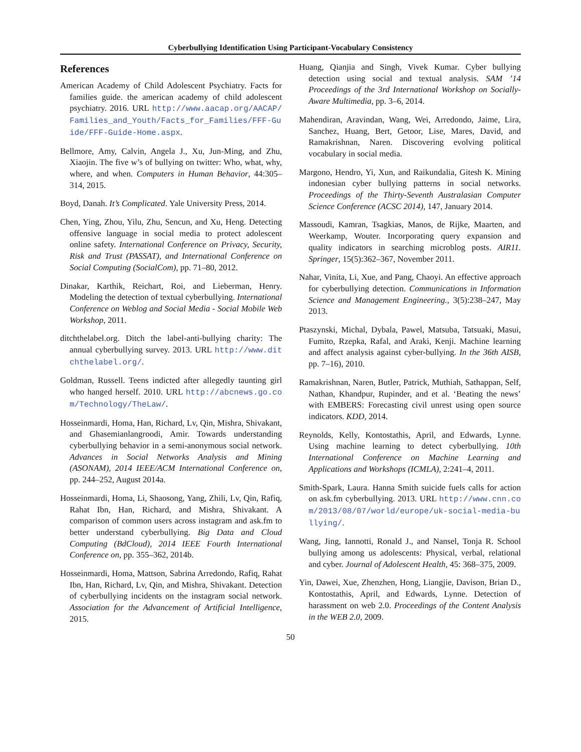Cyberbullying Identification Using Participant-Vocabulary Consistency
References
American Academy of Child Adolescent Psychiatry. Facts for families guide. the american academy of child adolescent psychiatry. 2016. URL http://www.aacap.org/AACAP/Families_and_Youth/Facts_for_Families/FFF-Guide/FFF-Guide-Home.aspx.
Bellmore, Amy, Calvin, Angela J., Xu, Jun-Ming, and Zhu, Xiaojin. The five w’s of bullying on twitter: Who, what, why, where, and when. Computers in Human Behavior, 44:305–314, 2015.
Boyd, Danah. It’s Complicated. Yale University Press, 2014.
Chen, Ying, Zhou, Yilu, Zhu, Sencun, and Xu, Heng. Detecting offensive language in social media to protect adolescent online safety. International Conference on Privacy, Security, Risk and Trust (PASSAT), and International Conference on Social Computing (SocialCom), pp. 71–80, 2012.
Dinakar, Karthik, Reichart, Roi, and Lieberman, Henry. Modeling the detection of textual cyberbullying. International Conference on Weblog and Social Media - Social Mobile Web Workshop, 2011.
ditchthelabel.org. Ditch the label-anti-bullying charity: The annual cyberbullying survey. 2013. URL http://www.ditchthelabel.org/.
Goldman, Russell. Teens indicted after allegedly taunting girl who hanged herself. 2010. URL http://abcnews.go.com/Technology/TheLaw/.
Hosseinmardi, Homa, Han, Richard, Lv, Qin, Mishra, Shivakant, and Ghasemianlangroodi, Amir. Towards understanding cyberbullying behavior in a semi-anonymous social network. Advances in Social Networks Analysis and Mining (ASONAM), 2014 IEEE/ACM International Conference on, pp. 244–252, August 2014a.
Hosseinmardi, Homa, Li, Shaosong, Yang, Zhili, Lv, Qin, Rafiq, Rahat Ibn, Han, Richard, and Mishra, Shivakant. A comparison of common users across instagram and ask.fm to better understand cyberbullying. Big Data and Cloud Computing (BdCloud), 2014 IEEE Fourth International Conference on, pp. 355–362, 2014b.
Hosseinmardi, Homa, Mattson, Sabrina Arredondo, Rafiq, Rahat Ibn, Han, Richard, Lv, Qin, and Mishra, Shivakant. Detection of cyberbullying incidents on the instagram social network. Association for the Advancement of Artificial Intelligence, 2015.
Huang, Qianjia and Singh, Vivek Kumar. Cyber bullying detection using social and textual analysis. SAM ’14 Proceedings of the 3rd International Workshop on Socially-Aware Multimedia, pp. 3–6, 2014.
Mahendiran, Aravindan, Wang, Wei, Arredondo, Jaime, Lira, Sanchez, Huang, Bert, Getoor, Lise, Mares, David, and Ramakrishnan, Naren. Discovering evolving political vocabulary in social media.
Margono, Hendro, Yi, Xun, and Raikundalia, Gitesh K. Mining indonesian cyber bullying patterns in social networks. Proceedings of the Thirty-Seventh Australasian Computer Science Conference (ACSC 2014), 147, January 2014.
Massoudi, Kamran, Tsagkias, Manos, de Rijke, Maarten, and Weerkamp, Wouter. Incorporating query expansion and quality indicators in searching microblog posts. AIR11. Springer, 15(5):362–367, November 2011.
Nahar, Vinita, Li, Xue, and Pang, Chaoyi. An effective approach for cyberbullying detection. Communications in Information Science and Management Engineering., 3(5):238–247, May 2013.
Ptaszynski, Michal, Dybala, Pawel, Matsuba, Tatsuaki, Masui, Fumito, Rzepka, Rafal, and Araki, Kenji. Machine learning and affect analysis against cyber-bullying. In the 36th AISB, pp. 7–16), 2010.
Ramakrishnan, Naren, Butler, Patrick, Muthiah, Sathappan, Self, Nathan, Khandpur, Rupinder, and et al. ‘Beating the news’ with EMBERS: Forecasting civil unrest using open source indicators. KDD, 2014.
Reynolds, Kelly, Kontostathis, April, and Edwards, Lynne. Using machine learning to detect cyberbullying. 10th International Conference on Machine Learning and Applications and Workshops (ICMLA), 2:241–4, 2011.
Smith-Spark, Laura. Hanna Smith suicide fuels calls for action on ask.fm cyberbullying. 2013. URL http://www.cnn.com/2013/08/07/world/europe/uk-social-media-bullying/.
Wang, Jing, Iannotti, Ronald J., and Nansel, Tonja R. School bullying among us adolescents: Physical, verbal, relational and cyber. Journal of Adolescent Health, 45: 368–375, 2009.
Yin, Dawei, Xue, Zhenzhen, Hong, Liangjie, Davison, Brian D., Kontostathis, April, and Edwards, Lynne. Detection of harassment on web 2.0. Proceedings of the Content Analysis in the WEB 2.0, 2009.
50